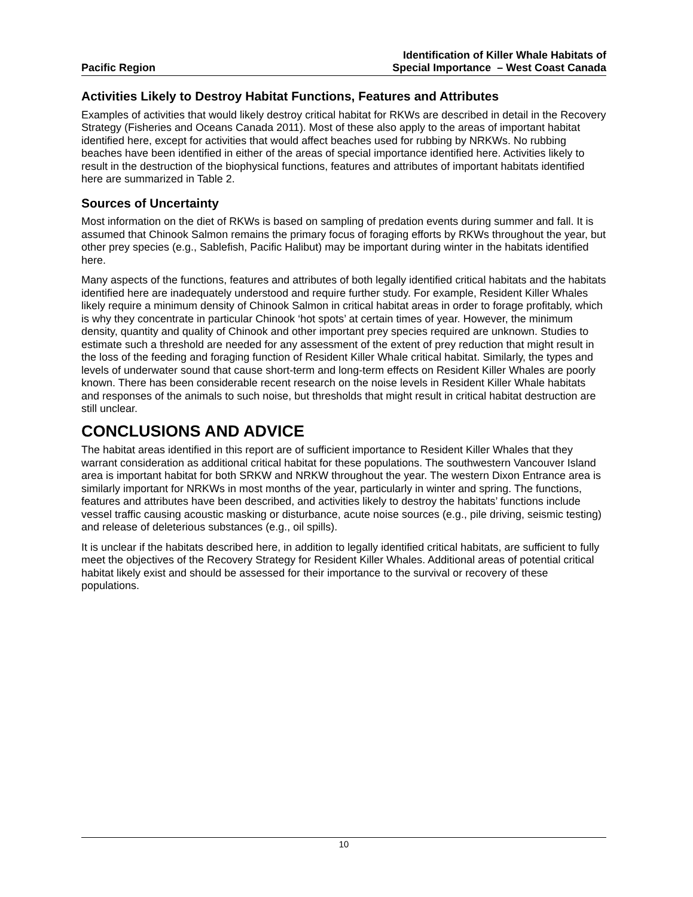Pacific Region
Identification of Killer Whale Habitats of
Special Importance – West Coast Canada
Activities Likely to Destroy Habitat Functions, Features and Attributes
Examples of activities that would likely destroy critical habitat for RKWs are described in detail in the Recovery Strategy (Fisheries and Oceans Canada 2011). Most of these also apply to the areas of important habitat identified here, except for activities that would affect beaches used for rubbing by NRKWs. No rubbing beaches have been identified in either of the areas of special importance identified here. Activities likely to result in the destruction of the biophysical functions, features and attributes of important habitats identified here are summarized in Table 2.
Sources of Uncertainty
Most information on the diet of RKWs is based on sampling of predation events during summer and fall. It is assumed that Chinook Salmon remains the primary focus of foraging efforts by RKWs throughout the year, but other prey species (e.g., Sablefish, Pacific Halibut) may be important during winter in the habitats identified here.
Many aspects of the functions, features and attributes of both legally identified critical habitats and the habitats identified here are inadequately understood and require further study. For example, Resident Killer Whales likely require a minimum density of Chinook Salmon in critical habitat areas in order to forage profitably, which is why they concentrate in particular Chinook ‘hot spots’ at certain times of year. However, the minimum density, quantity and quality of Chinook and other important prey species required are unknown. Studies to estimate such a threshold are needed for any assessment of the extent of prey reduction that might result in the loss of the feeding and foraging function of Resident Killer Whale critical habitat. Similarly, the types and levels of underwater sound that cause short-term and long-term effects on Resident Killer Whales are poorly known. There has been considerable recent research on the noise levels in Resident Killer Whale habitats and responses of the animals to such noise, but thresholds that might result in critical habitat destruction are still unclear.
CONCLUSIONS AND ADVICE
The habitat areas identified in this report are of sufficient importance to Resident Killer Whales that they warrant consideration as additional critical habitat for these populations. The southwestern Vancouver Island area is important habitat for both SRKW and NRKW throughout the year. The western Dixon Entrance area is similarly important for NRKWs in most months of the year, particularly in winter and spring. The functions, features and attributes have been described, and activities likely to destroy the habitats’ functions include vessel traffic causing acoustic masking or disturbance, acute noise sources (e.g., pile driving, seismic testing) and release of deleterious substances (e.g., oil spills).
It is unclear if the habitats described here, in addition to legally identified critical habitats, are sufficient to fully meet the objectives of the Recovery Strategy for Resident Killer Whales. Additional areas of potential critical habitat likely exist and should be assessed for their importance to the survival or recovery of these populations.
10